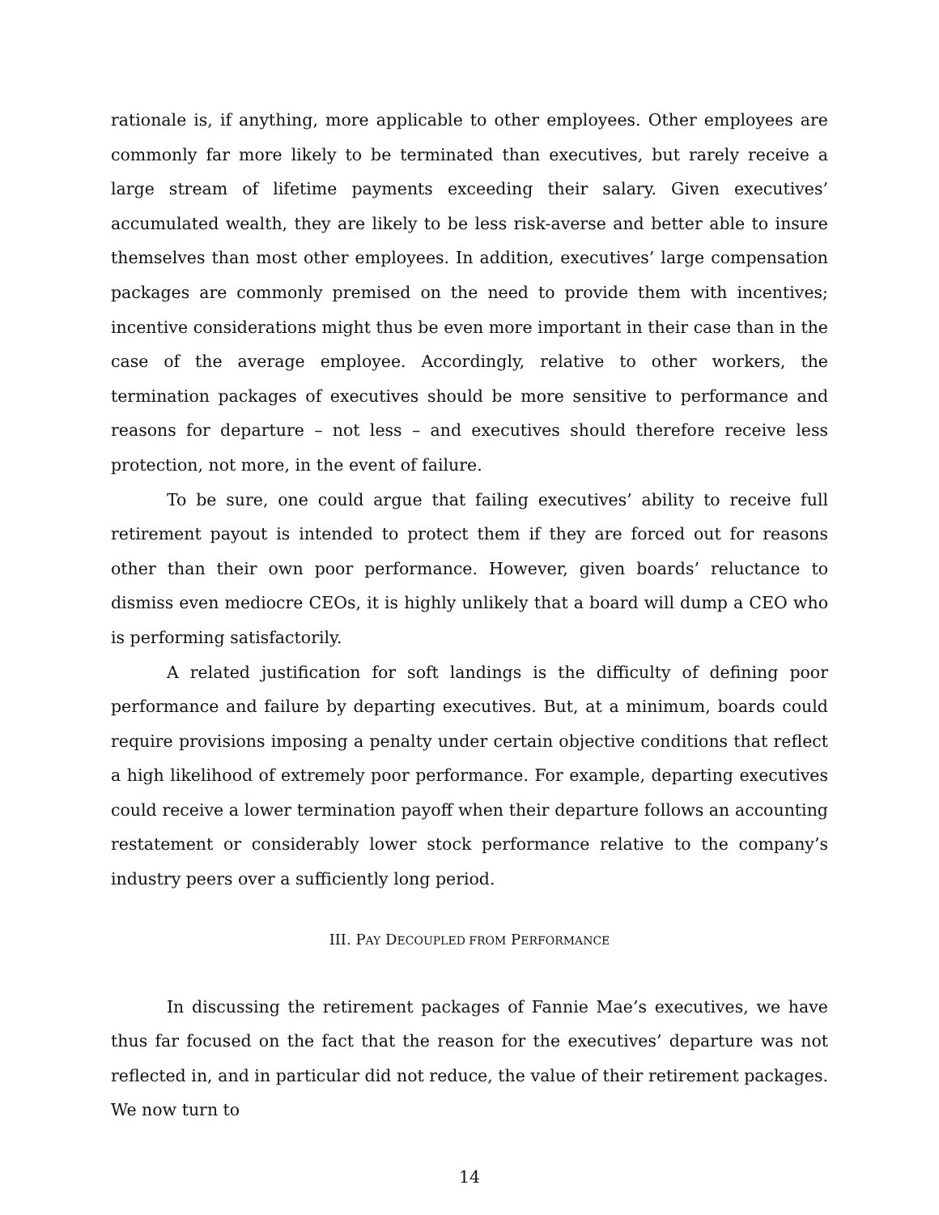rationale is, if anything, more applicable to other employees. Other employees are commonly far more likely to be terminated than executives, but rarely receive a large stream of lifetime payments exceeding their salary. Given executives’ accumulated wealth, they are likely to be less risk-averse and better able to insure themselves than most other employees. In addition, executives’ large compensation packages are commonly premised on the need to provide them with incentives; incentive considerations might thus be even more important in their case than in the case of the average employee. Accordingly, relative to other workers, the termination packages of executives should be more sensitive to performance and reasons for departure – not less – and executives should therefore receive less protection, not more, in the event of failure.
To be sure, one could argue that failing executives’ ability to receive full retirement payout is intended to protect them if they are forced out for reasons other than their own poor performance. However, given boards’ reluctance to dismiss even mediocre CEOs, it is highly unlikely that a board will dump a CEO who is performing satisfactorily.
A related justification for soft landings is the difficulty of defining poor performance and failure by departing executives. But, at a minimum, boards could require provisions imposing a penalty under certain objective conditions that reflect a high likelihood of extremely poor performance. For example, departing executives could receive a lower termination payoff when their departure follows an accounting restatement or considerably lower stock performance relative to the company’s industry peers over a sufficiently long period.
III. PAY DECOUPLED FROM PERFORMANCE
In discussing the retirement packages of Fannie Mae’s executives, we have thus far focused on the fact that the reason for the executives’ departure was not reflected in, and in particular did not reduce, the value of their retirement packages. We now turn to
14